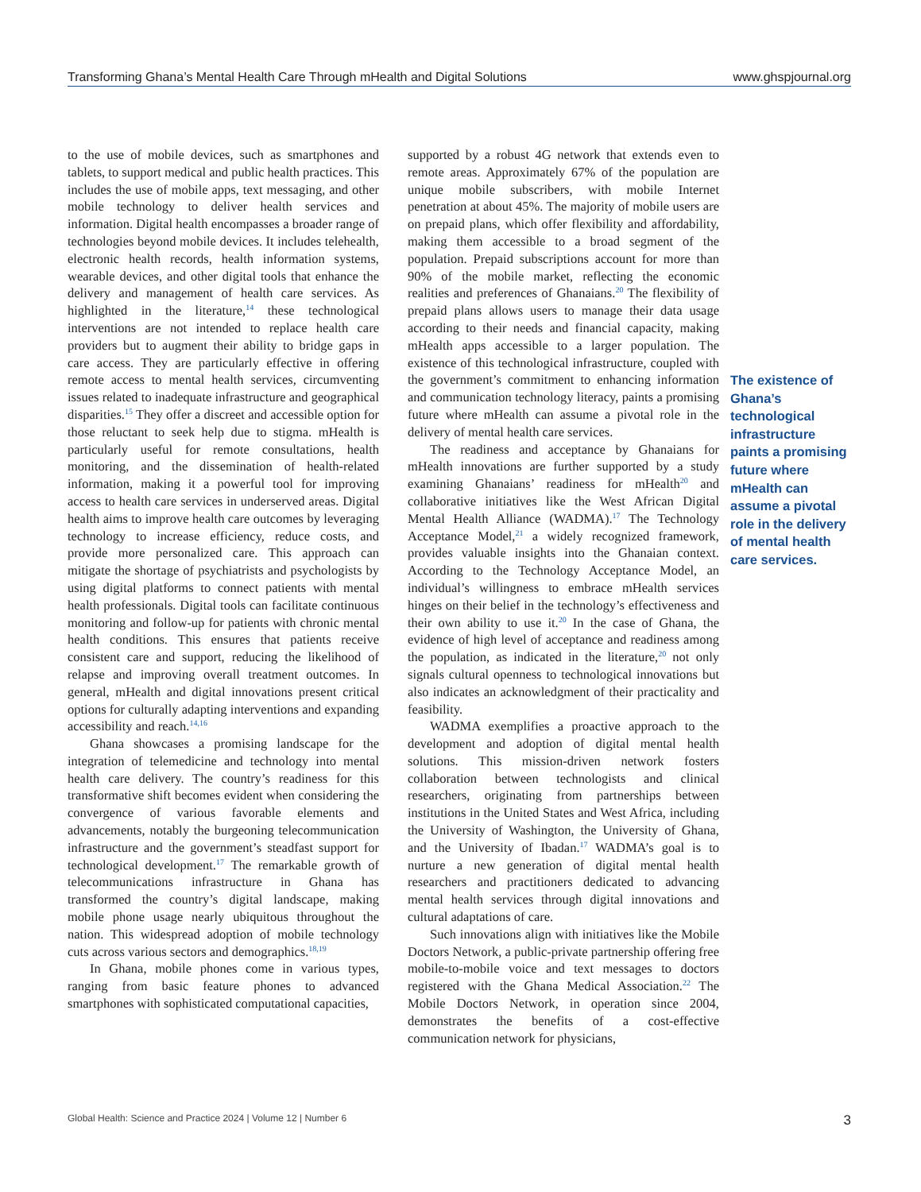Transforming Ghana’s Mental Health Care Through mHealth and Digital Solutions www.ghspjournal.org
to the use of mobile devices, such as smartphones and tablets, to support medical and public health practices. This includes the use of mobile apps, text messaging, and other mobile technology to deliver health services and information. Digital health encompasses a broader range of technologies beyond mobile devices. It includes telehealth, electronic health records, health information systems, wearable devices, and other digital tools that enhance the delivery and management of health care services. As highlighted in the literature,<sup>14</sup> these technological interventions are not intended to replace health care providers but to augment their ability to bridge gaps in care access. They are particularly effective in offering remote access to mental health services, circumventing issues related to inadequate infrastructure and geographical disparities.<sup>15</sup> They offer a discreet and accessible option for those reluctant to seek help due to stigma. mHealth is particularly useful for remote consultations, health monitoring, and the dissemination of health-related information, making it a powerful tool for improving access to health care services in underserved areas. Digital health aims to improve health care outcomes by leveraging technology to increase efficiency, reduce costs, and provide more personalized care. This approach can mitigate the shortage of psychiatrists and psychologists by using digital platforms to connect patients with mental health professionals. Digital tools can facilitate continuous monitoring and follow-up for patients with chronic mental health conditions. This ensures that patients receive consistent care and support, reducing the likelihood of relapse and improving overall treatment outcomes. In general, mHealth and digital innovations present critical options for culturally adapting interventions and expanding accessibility and reach.<sup>14,16</sup>
Ghana showcases a promising landscape for the integration of telemedicine and technology into mental health care delivery. The country’s readiness for this transformative shift becomes evident when considering the convergence of various favorable elements and advancements, notably the burgeoning telecommunication infrastructure and the government’s steadfast support for technological development.<sup>17</sup> The remarkable growth of telecommunications infrastructure in Ghana has transformed the country’s digital landscape, making mobile phone usage nearly ubiquitous throughout the nation. This widespread adoption of mobile technology cuts across various sectors and demographics.<sup>18,19</sup>
In Ghana, mobile phones come in various types, ranging from basic feature phones to advanced smartphones with sophisticated computational capacities,
supported by a robust 4G network that extends even to remote areas. Approximately 67% of the population are unique mobile subscribers, with mobile Internet penetration at about 45%. The majority of mobile users are on prepaid plans, which offer flexibility and affordability, making them accessible to a broad segment of the population. Prepaid subscriptions account for more than 90% of the mobile market, reflecting the economic realities and preferences of Ghanaians.<sup>20</sup> The flexibility of prepaid plans allows users to manage their data usage according to their needs and financial capacity, making mHealth apps accessible to a larger population. The existence of this technological infrastructure, coupled with the government’s commitment to enhancing information and communication technology literacy, paints a promising future where mHealth can assume a pivotal role in the delivery of mental health care services.
The readiness and acceptance by Ghanaians for mHealth innovations are further supported by a study examining Ghanaians’ readiness for mHealth<sup>20</sup> and collaborative initiatives like the West African Digital Mental Health Alliance (WADMA).<sup>17</sup> The Technology Acceptance Model,<sup>21</sup> a widely recognized framework, provides valuable insights into the Ghanaian context. According to the Technology Acceptance Model, an individual’s willingness to embrace mHealth services hinges on their belief in the technology’s effectiveness and their own ability to use it.<sup>20</sup> In the case of Ghana, the evidence of high level of acceptance and readiness among the population, as indicated in the literature,<sup>20</sup> not only signals cultural openness to technological innovations but also indicates an acknowledgment of their practicality and feasibility.
WADMA exemplifies a proactive approach to the development and adoption of digital mental health solutions. This mission-driven network fosters collaboration between technologists and clinical researchers, originating from partnerships between institutions in the United States and West Africa, including the University of Washington, the University of Ghana, and the University of Ibadan.<sup>17</sup> WADMA’s goal is to nurture a new generation of digital mental health researchers and practitioners dedicated to advancing mental health services through digital innovations and cultural adaptations of care.
Such innovations align with initiatives like the Mobile Doctors Network, a public-private partnership offering free mobile-to-mobile voice and text messages to doctors registered with the Ghana Medical Association.<sup>22</sup> The Mobile Doctors Network, in operation since 2004, demonstrates the benefits of a cost-effective communication network for physicians,
The existence of Ghana’s technological infrastructure paints a promising future where mHealth can assume a pivotal role in the delivery of mental health care services.
Global Health: Science and Practice 2024 | Volume 12 | Number 6 3